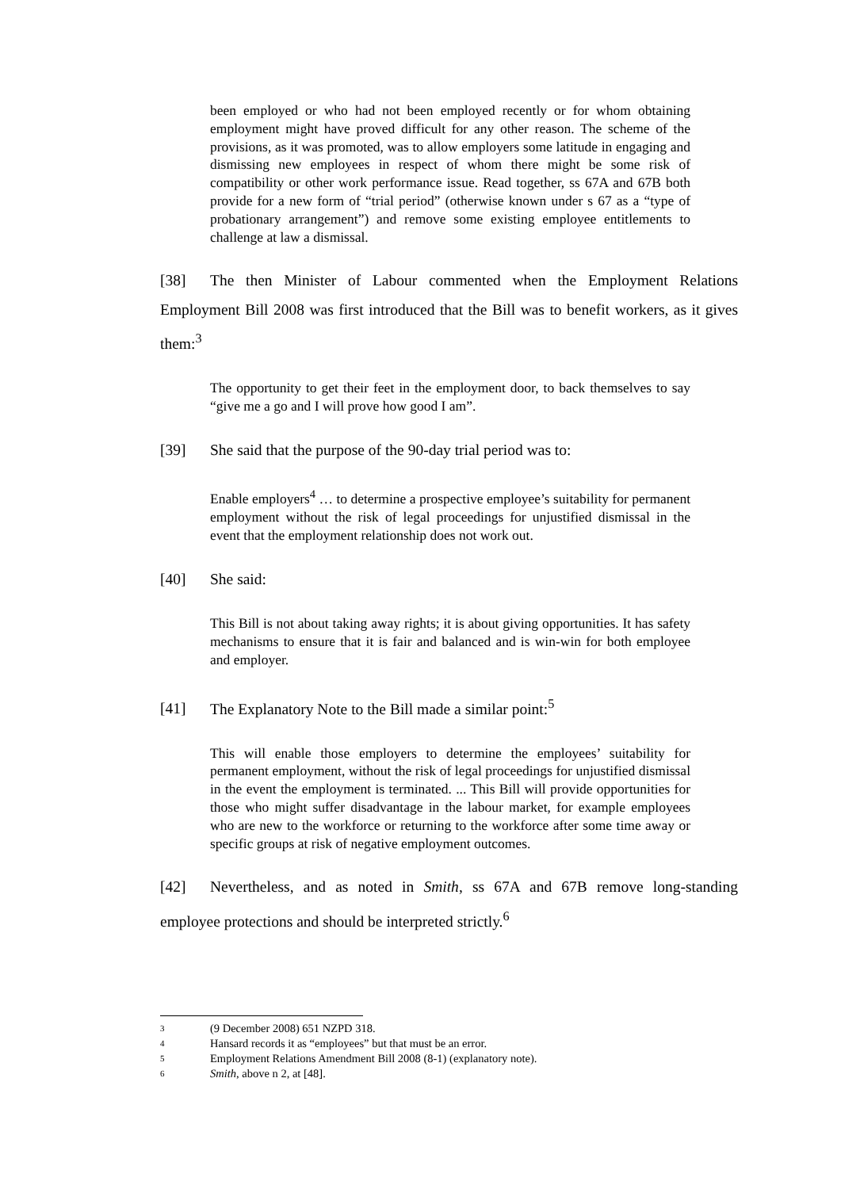been employed or who had not been employed recently or for whom obtaining employment might have proved difficult for any other reason. The scheme of the provisions, as it was promoted, was to allow employers some latitude in engaging and dismissing new employees in respect of whom there might be some risk of compatibility or other work performance issue. Read together, ss 67A and 67B both provide for a new form of “trial period” (otherwise known under s 67 as a “type of probationary arrangement”) and remove some existing employee entitlements to challenge at law a dismissal.
[38] The then Minister of Labour commented when the Employment Relations Employment Bill 2008 was first introduced that the Bill was to benefit workers, as it gives them:<sup>3</sup>
The opportunity to get their feet in the employment door, to back themselves to say “give me a go and I will prove how good I am”.
[39] She said that the purpose of the 90-day trial period was to:
Enable employers<sup>4</sup> … to determine a prospective employee’s suitability for permanent employment without the risk of legal proceedings for unjustified dismissal in the event that the employment relationship does not work out.
[40] She said:
This Bill is not about taking away rights; it is about giving opportunities. It has safety mechanisms to ensure that it is fair and balanced and is win-win for both employee and employer.
[41] The Explanatory Note to the Bill made a similar point:<sup>5</sup>
This will enable those employers to determine the employees’ suitability for permanent employment, without the risk of legal proceedings for unjustified dismissal in the event the employment is terminated. ... This Bill will provide opportunities for those who might suffer disadvantage in the labour market, for example employees who are new to the workforce or returning to the workforce after some time away or specific groups at risk of negative employment outcomes.
[42] Nevertheless, and as noted in Smith, ss 67A and 67B remove long-standing employee protections and should be interpreted strictly.<sup>6</sup>
3 (9 December 2008) 651 NZPD 318.
4 Hansard records it as “employees” but that must be an error.
5 Employment Relations Amendment Bill 2008 (8-1) (explanatory note).
6 Smith, above n 2, at [48].